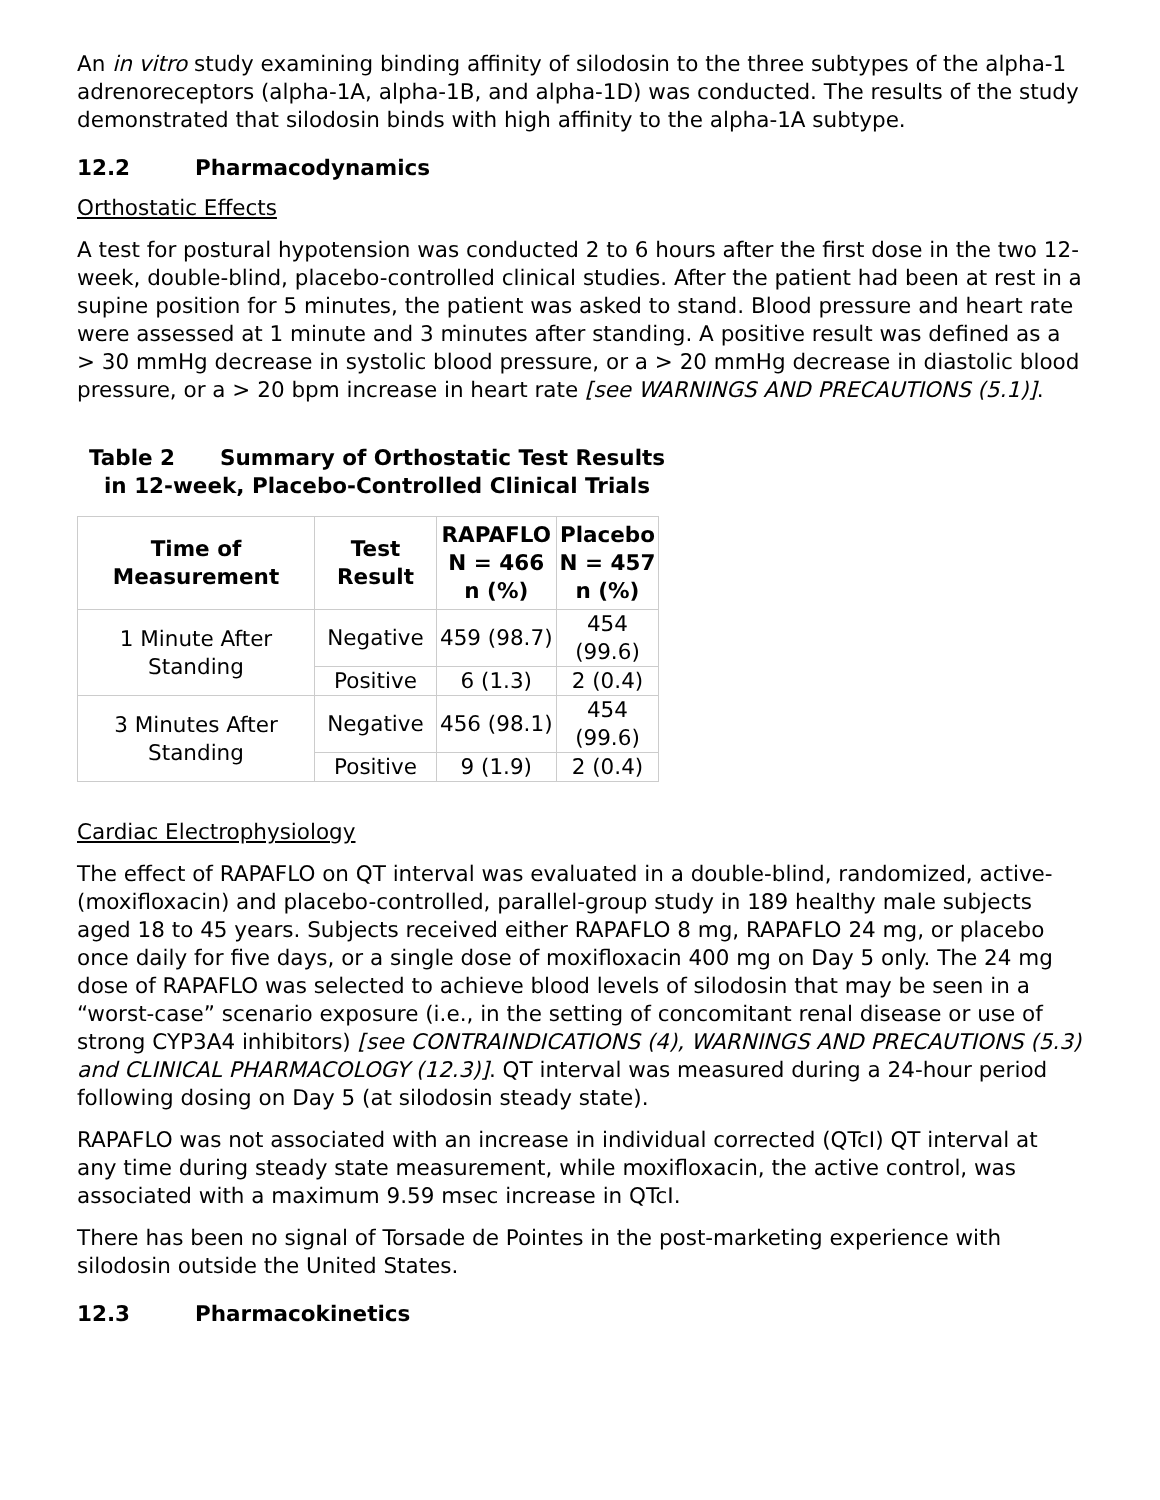An in vitro study examining binding affinity of silodosin to the three subtypes of the alpha-1 adrenoreceptors (alpha-1A, alpha-1B, and alpha-1D) was conducted. The results of the study demonstrated that silodosin binds with high affinity to the alpha-1A subtype.
12.2 Pharmacodynamics
Orthostatic Effects
A test for postural hypotension was conducted 2 to 6 hours after the first dose in the two 12-week, double-blind, placebo-controlled clinical studies. After the patient had been at rest in a supine position for 5 minutes, the patient was asked to stand. Blood pressure and heart rate were assessed at 1 minute and 3 minutes after standing. A positive result was defined as a > 30 mmHg decrease in systolic blood pressure, or a > 20 mmHg decrease in diastolic blood pressure, or a > 20 bpm increase in heart rate [see WARNINGS AND PRECAUTIONS (5.1)].
Table 2 Summary of Orthostatic Test Results in 12-week, Placebo-Controlled Clinical Trials
| Time of Measurement | Test Result | RAPAFLO N = 466 n (%) | Placebo N = 457 n (%) |
| --- | --- | --- | --- |
| 1 Minute After Standing | Negative | 459 (98.7) | 454 (99.6) |
| | Positive | 6 (1.3) | 2 (0.4) |
| 3 Minutes After Standing | Negative | 456 (98.1) | 454 (99.6) |
| | Positive | 9 (1.9) | 2 (0.4) |
Cardiac Electrophysiology
The effect of RAPAFLO on QT interval was evaluated in a double-blind, randomized, active- (moxifloxacin) and placebo-controlled, parallel-group study in 189 healthy male subjects aged 18 to 45 years. Subjects received either RAPAFLO 8 mg, RAPAFLO 24 mg, or placebo once daily for five days, or a single dose of moxifloxacin 400 mg on Day 5 only. The 24 mg dose of RAPAFLO was selected to achieve blood levels of silodosin that may be seen in a “worst-case” scenario exposure (i.e., in the setting of concomitant renal disease or use of strong CYP3A4 inhibitors) [see CONTRAINDICATIONS (4), WARNINGS AND PRECAUTIONS (5.3) and CLINICAL PHARMACOLOGY (12.3)]. QT interval was measured during a 24-hour period following dosing on Day 5 (at silodosin steady state).
RAPAFLO was not associated with an increase in individual corrected (QTcI) QT interval at any time during steady state measurement, while moxifloxacin, the active control, was associated with a maximum 9.59 msec increase in QTcI.
There has been no signal of Torsade de Pointes in the post-marketing experience with silodosin outside the United States.
12.3 Pharmacokinetics